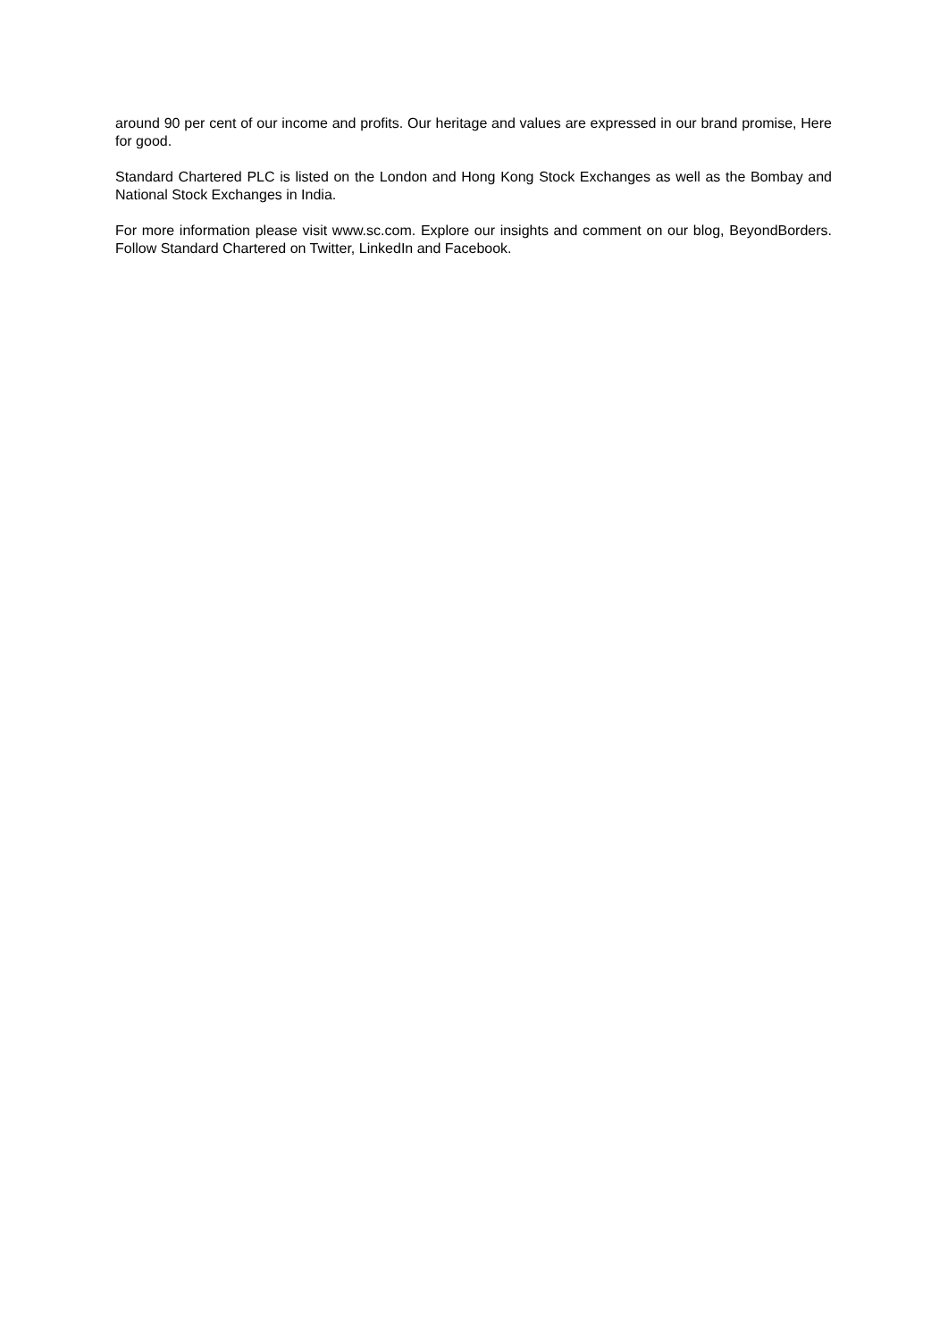around 90 per cent of our income and profits. Our heritage and values are expressed in our brand promise, Here for good.
Standard Chartered PLC is listed on the London and Hong Kong Stock Exchanges as well as the Bombay and National Stock Exchanges in India.
For more information please visit www.sc.com. Explore our insights and comment on our blog, BeyondBorders. Follow Standard Chartered on Twitter, LinkedIn and Facebook.